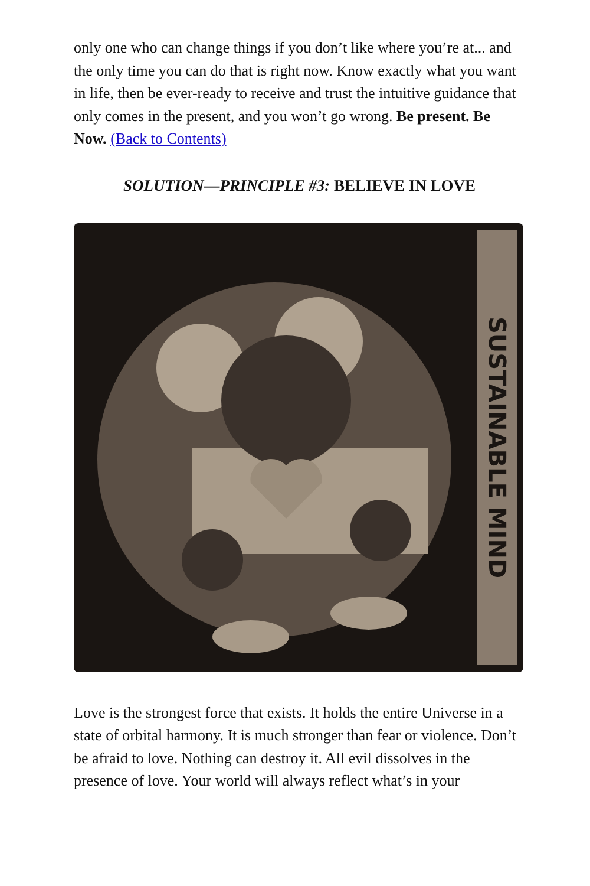only one who can change things if you don’t like where you’re at... and the only time you can do that is right now. Know exactly what you want in life, then be ever-ready to receive and trust the intuitive guidance that only comes in the present, and you won’t go wrong. Be present. Be Now. (Back to Contents)
SOLUTION—PRINCIPLE #3: BELIEVE IN LOVE
SUSTAINABLE MIND
Love is the strongest force that exists. It holds the entire Universe in a state of orbital harmony. It is much stronger than fear or violence. Don’t be afraid to love. Nothing can destroy it. All evil dissolves in the presence of love. Your world will always reflect what’s in your